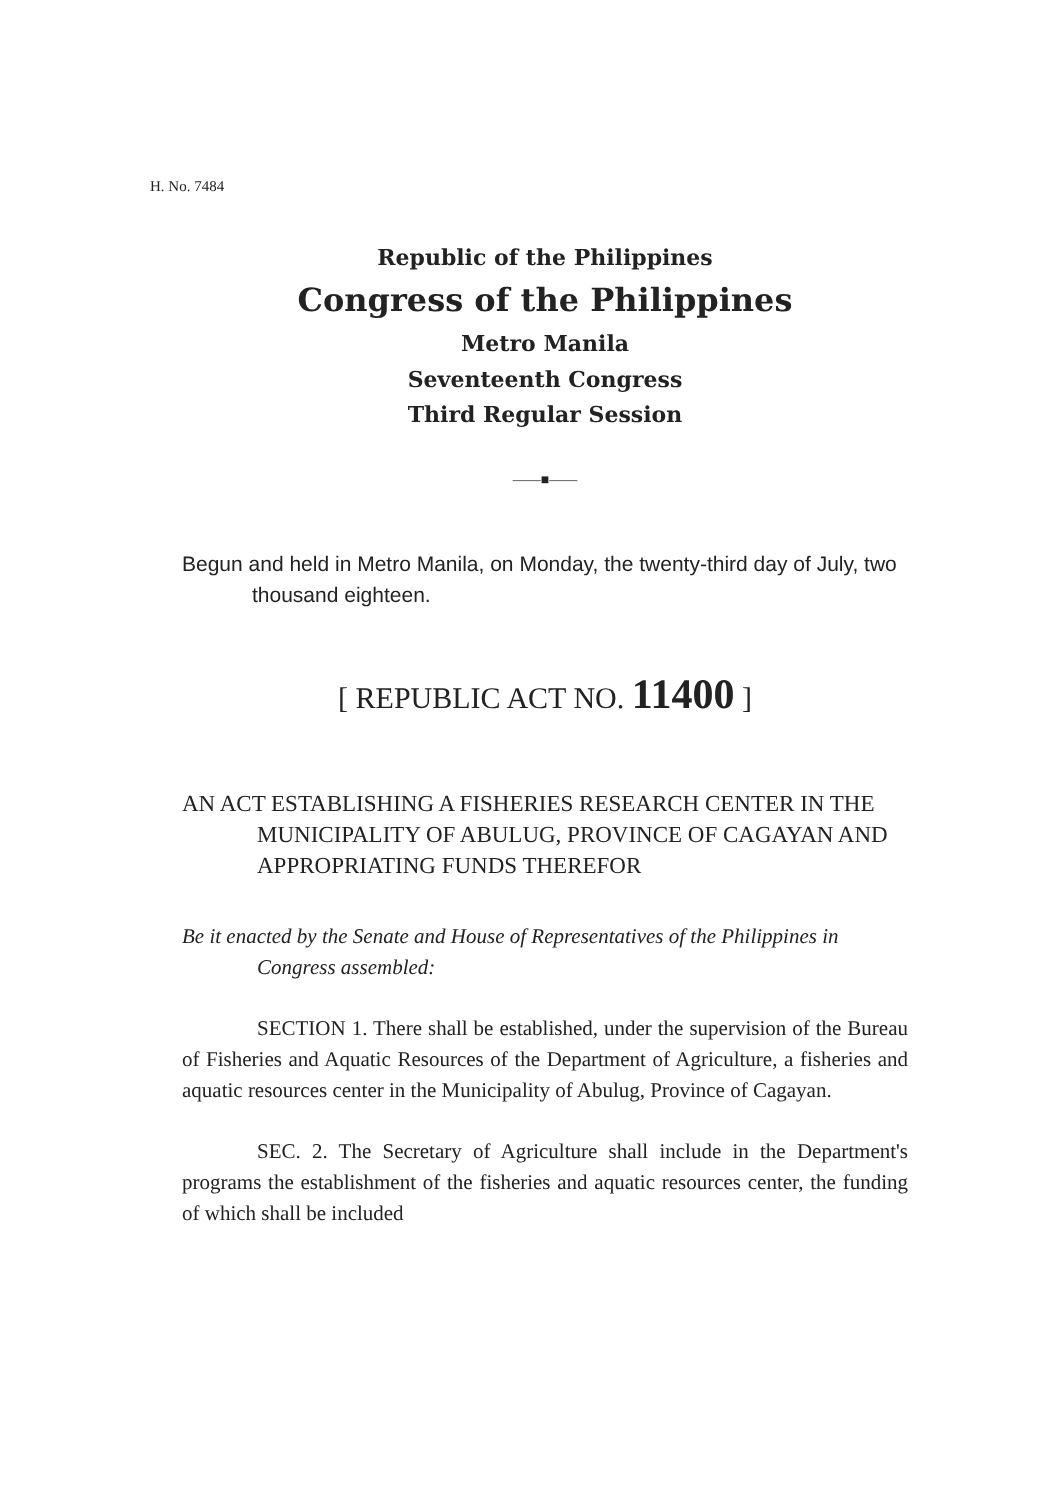H. No. 7484
Republic of the Philippines
Congress of the Philippines
Metro Manila
Seventeenth Congress
Third Regular Session
——■——
Begun and held in Metro Manila, on Monday, the twenty-third day of July, two thousand eighteen.
[ REPUBLIC ACT NO. 11400 ]
AN ACT ESTABLISHING A FISHERIES RESEARCH CENTER IN THE MUNICIPALITY OF ABULUG, PROVINCE OF CAGAYAN AND APPROPRIATING FUNDS THEREFOR
Be it enacted by the Senate and House of Representatives of the Philippines in Congress assembled:
SECTION 1. There shall be established, under the supervision of the Bureau of Fisheries and Aquatic Resources of the Department of Agriculture, a fisheries and aquatic resources center in the Municipality of Abulug, Province of Cagayan.
SEC. 2. The Secretary of Agriculture shall include in the Department's programs the establishment of the fisheries and aquatic resources center, the funding of which shall be included